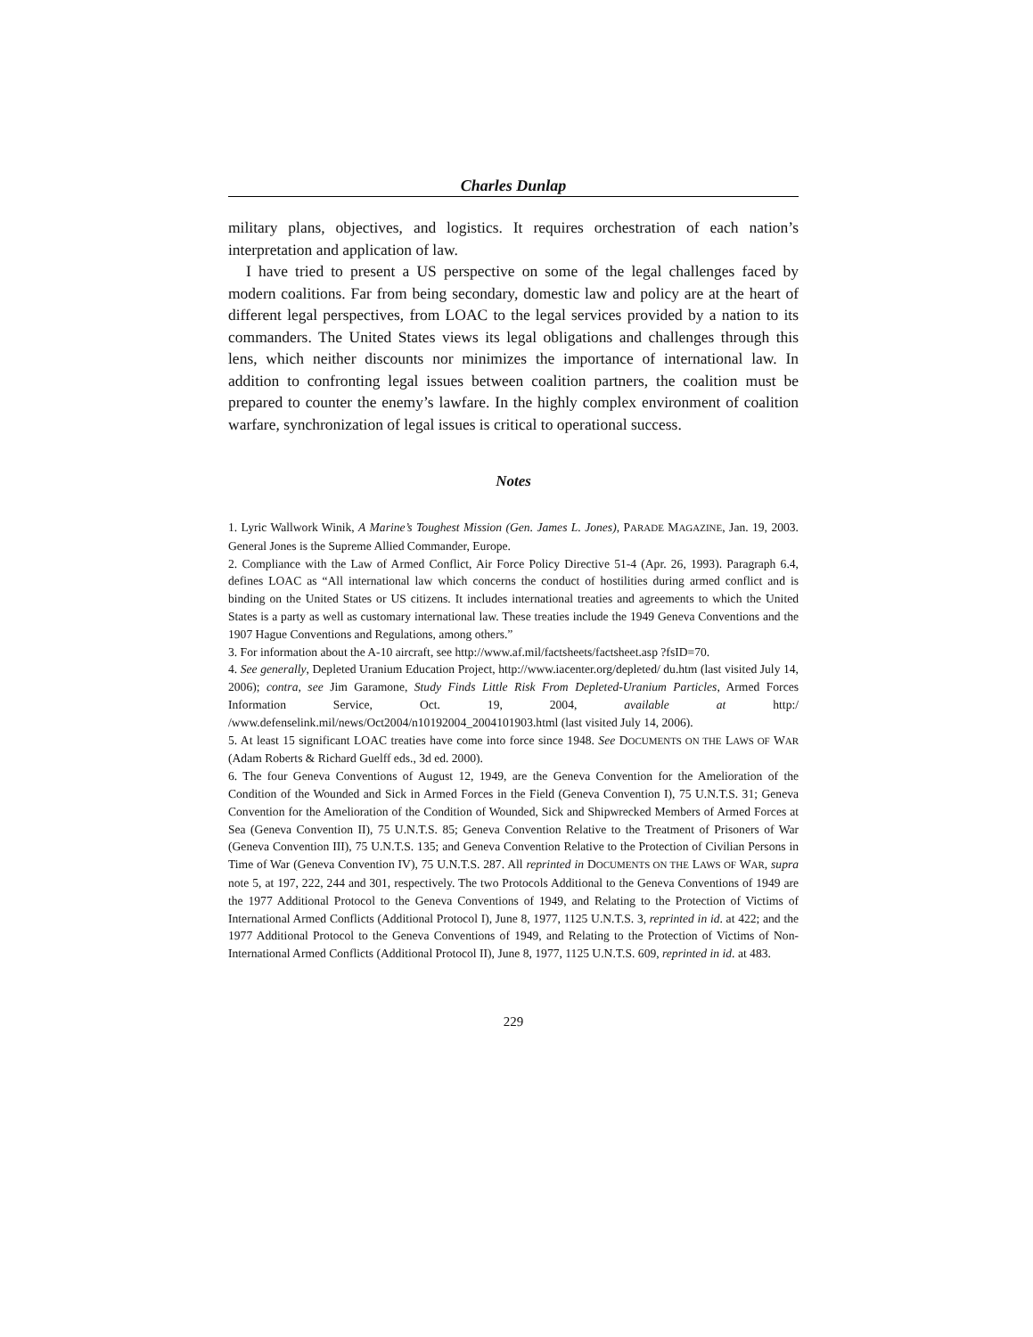Charles Dunlap
military plans, objectives, and logistics. It requires orchestration of each nation’s interpretation and application of law.
I have tried to present a US perspective on some of the legal challenges faced by modern coalitions. Far from being secondary, domestic law and policy are at the heart of different legal perspectives, from LOAC to the legal services provided by a nation to its commanders. The United States views its legal obligations and challenges through this lens, which neither discounts nor minimizes the importance of international law. In addition to confronting legal issues between coalition partners, the coalition must be prepared to counter the enemy’s lawfare. In the highly complex environment of coalition warfare, synchronization of legal issues is critical to operational success.
Notes
1. Lyric Wallwork Winik, A Marine’s Toughest Mission (Gen. James L. Jones), PARADE MAGAZINE, Jan. 19, 2003. General Jones is the Supreme Allied Commander, Europe.
2. Compliance with the Law of Armed Conflict, Air Force Policy Directive 51-4 (Apr. 26, 1993). Paragraph 6.4, defines LOAC as “All international law which concerns the conduct of hostilities during armed conflict and is binding on the United States or US citizens. It includes international treaties and agreements to which the United States is a party as well as customary international law. These treaties include the 1949 Geneva Conventions and the 1907 Hague Conventions and Regulations, among others.”
3. For information about the A-10 aircraft, see http://www.af.mil/factsheets/factsheet.asp ?fsID=70.
4. See generally, Depleted Uranium Education Project, http://www.iacenter.org/depleted/ du.htm (last visited July 14, 2006); contra, see Jim Garamone, Study Finds Little Risk From Depleted-Uranium Particles, Armed Forces Information Service, Oct. 19, 2004, available at http:/ /www.defenselink.mil/news/Oct2004/n10192004_2004101903.html (last visited July 14, 2006).
5. At least 15 significant LOAC treaties have come into force since 1948. See DOCUMENTS ON THE LAWS OF WAR (Adam Roberts & Richard Guelff eds., 3d ed. 2000).
6. The four Geneva Conventions of August 12, 1949, are the Geneva Convention for the Amelioration of the Condition of the Wounded and Sick in Armed Forces in the Field (Geneva Convention I), 75 U.N.T.S. 31; Geneva Convention for the Amelioration of the Condition of Wounded, Sick and Shipwrecked Members of Armed Forces at Sea (Geneva Convention II), 75 U.N.T.S. 85; Geneva Convention Relative to the Treatment of Prisoners of War (Geneva Convention III), 75 U.N.T.S. 135; and Geneva Convention Relative to the Protection of Civilian Persons in Time of War (Geneva Convention IV), 75 U.N.T.S. 287. All reprinted in DOCUMENTS ON THE LAWS OF WAR, supra note 5, at 197, 222, 244 and 301, respectively. The two Protocols Additional to the Geneva Conventions of 1949 are the 1977 Additional Protocol to the Geneva Conventions of 1949, and Relating to the Protection of Victims of International Armed Conflicts (Additional Protocol I), June 8, 1977, 1125 U.N.T.S. 3, reprinted in id. at 422; and the 1977 Additional Protocol to the Geneva Conventions of 1949, and Relating to the Protection of Victims of Non-International Armed Conflicts (Additional Protocol II), June 8, 1977, 1125 U.N.T.S. 609, reprinted in id. at 483.
229